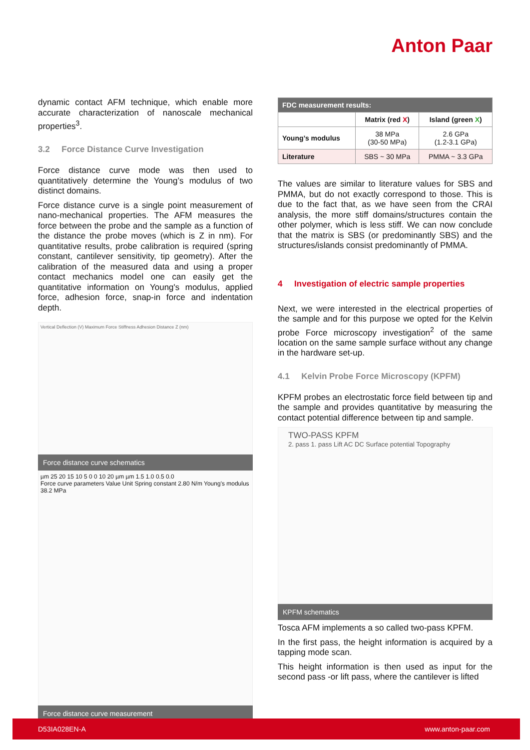Anton Paar
dynamic contact AFM technique, which enable more accurate characterization of nanoscale mechanical properties<sup>3</sup>.
3.2 Force Distance Curve Investigation
Force distance curve mode was then used to quantitatively determine the Young’s modulus of two distinct domains.
Force distance curve is a single point measurement of nano-mechanical properties. The AFM measures the force between the probe and the sample as a function of the distance the probe moves (which is Z in nm). For quantitative results, probe calibration is required (spring constant, cantilever sensitivity, tip geometry). After the calibration of the measured data and using a proper contact mechanics model one can easily get the quantitative information on Young's modulus, applied force, adhesion force, snap-in force and indentation depth.
Vertical Deflection (V) Maximum Force Stiffness Adhesion Distance Z (nm)
Force distance curve schematics
µm 25 20 15 10 5 0 0 10 20 µm µm 1.5 1.0 0.5 0.0
Force curve parameters Value Unit Spring constant 2.80 N/m Young's modulus 38.2 MPa
Force distance curve measurement
| FDC measurement results: | | |
| --- | --- | --- |
| | Matrix (red X ) | Island (green X ) |
| Young’s modulus | 38 MPa (30-50 MPa) | 2.6 GPa (1.2-3.1 GPa) |
| Literature | SBS ~ 30 MPa | PMMA ~ 3.3 GPa |
The values are similar to literature values for SBS and PMMA, but do not exactly correspond to those. This is due to the fact that, as we have seen from the CRAI analysis, the more stiff domains/structures contain the other polymer, which is less stiff. We can now conclude that the matrix is SBS (or predominantly SBS) and the structures/islands consist predominantly of PMMA.
4 Investigation of electric sample properties
Next, we were interested in the electrical properties of the sample and for this purpose we opted for the Kelvin probe Force microscopy investigation<sup>2</sup> of the same location on the same sample surface without any change in the hardware set-up.
4.1 Kelvin Probe Force Microscopy (KPFM)
KPFM probes an electrostatic force field between tip and the sample and provides quantitative by measuring the contact potential difference between tip and sample.
TWO-PASS KPFM
2. pass 1. pass Lift AC DC Surface potential Topography
KPFM schematics
Tosca AFM implements a so called two-pass KPFM.
In the first pass, the height information is acquired by a tapping mode scan.
This height information is then used as input for the second pass -or lift pass, where the cantilever is lifted
D53IA028EN-A www.anton-paar.com